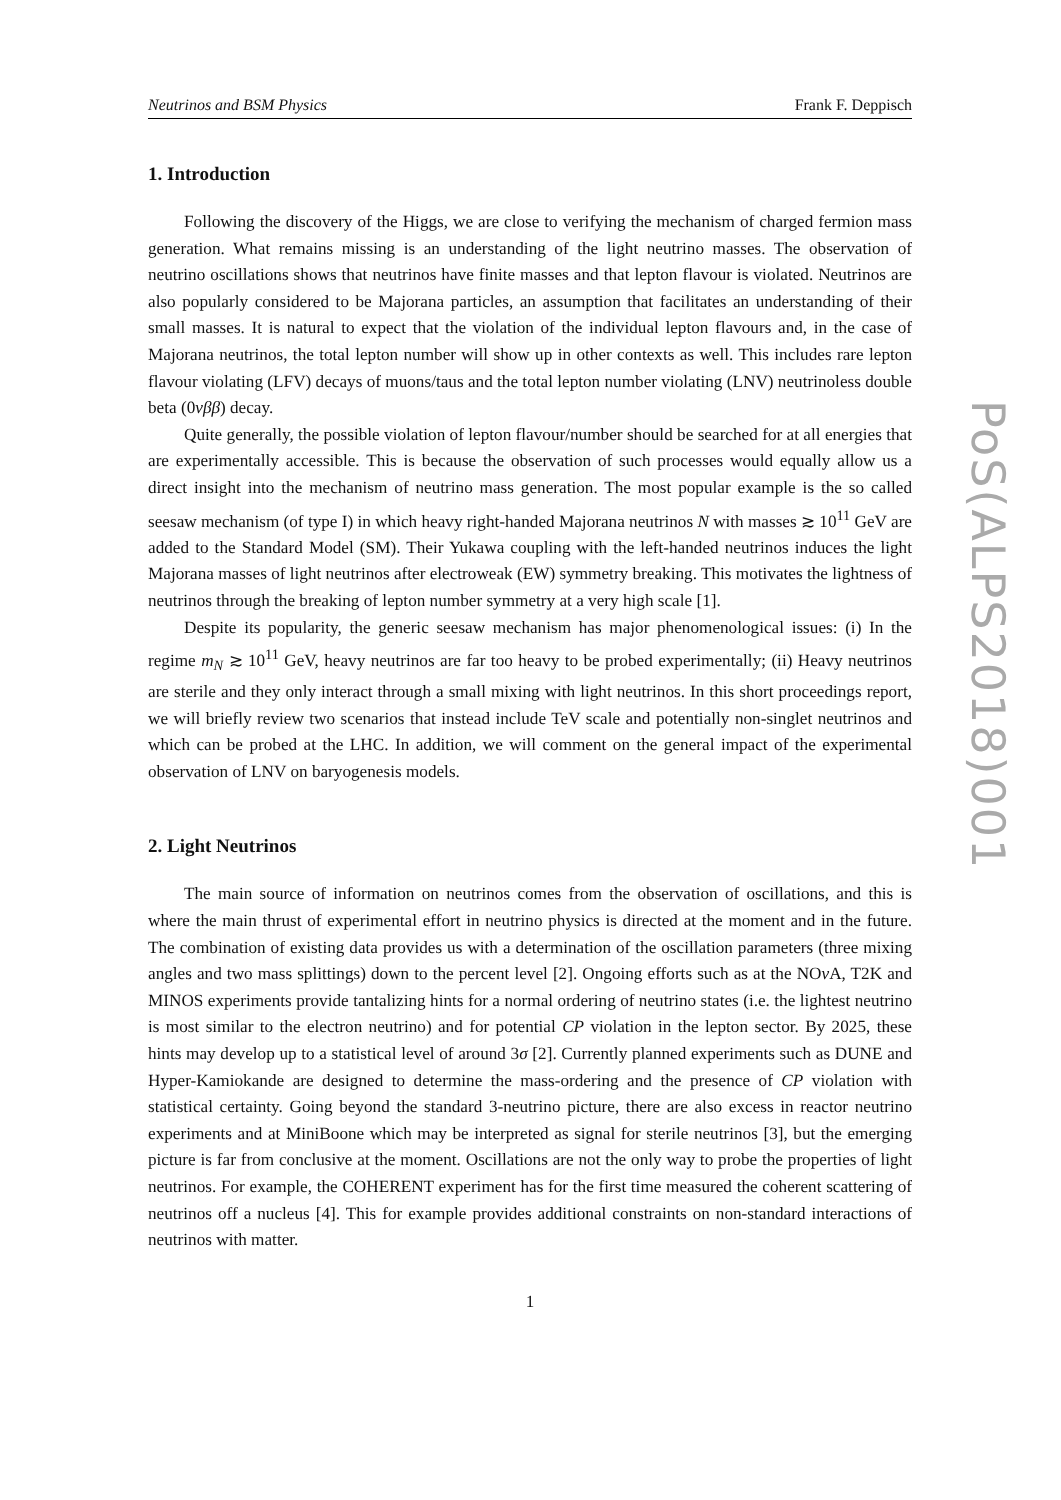Neutrinos and BSM Physics Frank F. Deppisch
1. Introduction
Following the discovery of the Higgs, we are close to verifying the mechanism of charged fermion mass generation. What remains missing is an understanding of the light neutrino masses. The observation of neutrino oscillations shows that neutrinos have finite masses and that lepton flavour is violated. Neutrinos are also popularly considered to be Majorana particles, an assumption that facilitates an understanding of their small masses. It is natural to expect that the violation of the individual lepton flavours and, in the case of Majorana neutrinos, the total lepton number will show up in other contexts as well. This includes rare lepton flavour violating (LFV) decays of muons/taus and the total lepton number violating (LNV) neutrinoless double beta (0νββ) decay.
Quite generally, the possible violation of lepton flavour/number should be searched for at all energies that are experimentally accessible. This is because the observation of such processes would equally allow us a direct insight into the mechanism of neutrino mass generation. The most popular example is the so called seesaw mechanism (of type I) in which heavy right-handed Majorana neutrinos N with masses ≳ 10<sup>11</sup> GeV are added to the Standard Model (SM). Their Yukawa coupling with the left-handed neutrinos induces the light Majorana masses of light neutrinos after electroweak (EW) symmetry breaking. This motivates the lightness of neutrinos through the breaking of lepton number symmetry at a very high scale [1].
Despite its popularity, the generic seesaw mechanism has major phenomenological issues: (i) In the regime m<sub>N</sub> ≳ 10<sup>11</sup> GeV, heavy neutrinos are far too heavy to be probed experimentally; (ii) Heavy neutrinos are sterile and they only interact through a small mixing with light neutrinos. In this short proceedings report, we will briefly review two scenarios that instead include TeV scale and potentially non-singlet neutrinos and which can be probed at the LHC. In addition, we will comment on the general impact of the experimental observation of LNV on baryogenesis models.
2. Light Neutrinos
The main source of information on neutrinos comes from the observation of oscillations, and this is where the main thrust of experimental effort in neutrino physics is directed at the moment and in the future. The combination of existing data provides us with a determination of the oscillation parameters (three mixing angles and two mass splittings) down to the percent level [2]. Ongoing efforts such as at the NOν A, T2K and MINOS experiments provide tantalizing hints for a normal ordering of neutrino states (i.e. the lightest neutrino is most similar to the electron neutrino) and for potential CP violation in the lepton sector. By 2025, these hints may develop up to a statistical level of around 3σ [2]. Currently planned experiments such as DUNE and Hyper-Kamiokande are designed to determine the mass-ordering and the presence of CP violation with statistical certainty. Going beyond the standard 3-neutrino picture, there are also excess in reactor neutrino experiments and at MiniBoone which may be interpreted as signal for sterile neutrinos [3], but the emerging picture is far from conclusive at the moment. Oscillations are not the only way to probe the properties of light neutrinos. For example, the COHERENT experiment has for the first time measured the coherent scattering of neutrinos off a nucleus [4]. This for example provides additional constraints on non-standard interactions of neutrinos with matter.
1
PoS(ALPS2018)001